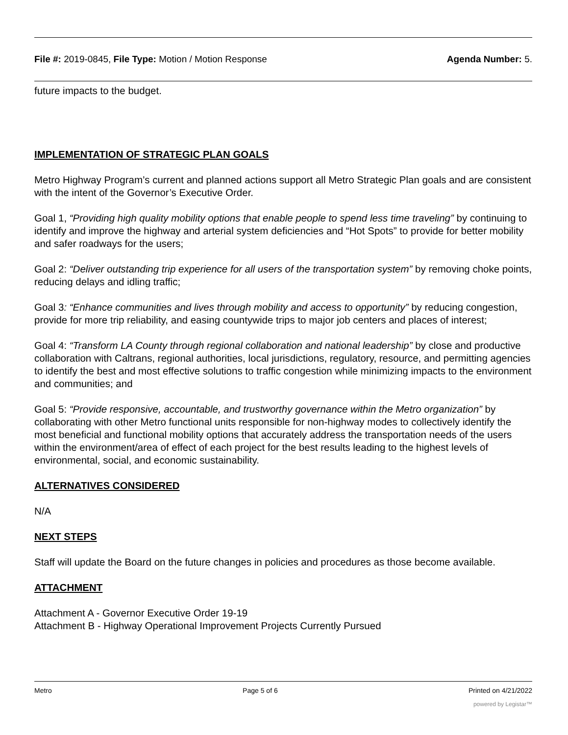File #: 2019-0845, File Type: Motion / Motion Response Agenda Number: 5.
future impacts to the budget.
IMPLEMENTATION OF STRATEGIC PLAN GOALS
Metro Highway Program’s current and planned actions support all Metro Strategic Plan goals and are consistent with the intent of the Governor’s Executive Order.
Goal 1, “Providing high quality mobility options that enable people to spend less time traveling” by continuing to identify and improve the highway and arterial system deficiencies and “Hot Spots” to provide for better mobility and safer roadways for the users;
Goal 2: “Deliver outstanding trip experience for all users of the transportation system” by removing choke points, reducing delays and idling traffic;
Goal 3: “Enhance communities and lives through mobility and access to opportunity” by reducing congestion, provide for more trip reliability, and easing countywide trips to major job centers and places of interest;
Goal 4: “Transform LA County through regional collaboration and national leadership” by close and productive collaboration with Caltrans, regional authorities, local jurisdictions, regulatory, resource, and permitting agencies to identify the best and most effective solutions to traffic congestion while minimizing impacts to the environment and communities; and
Goal 5: “Provide responsive, accountable, and trustworthy governance within the Metro organization” by collaborating with other Metro functional units responsible for non-highway modes to collectively identify the most beneficial and functional mobility options that accurately address the transportation needs of the users within the environment/area of effect of each project for the best results leading to the highest levels of environmental, social, and economic sustainability.
ALTERNATIVES CONSIDERED
N/A
NEXT STEPS
Staff will update the Board on the future changes in policies and procedures as those become available.
ATTACHMENT
Attachment A - Governor Executive Order 19-19
Attachment B - Highway Operational Improvement Projects Currently Pursued
Metro Page 5 of 6 Printed on 4/21/2022
powered by Legistar™